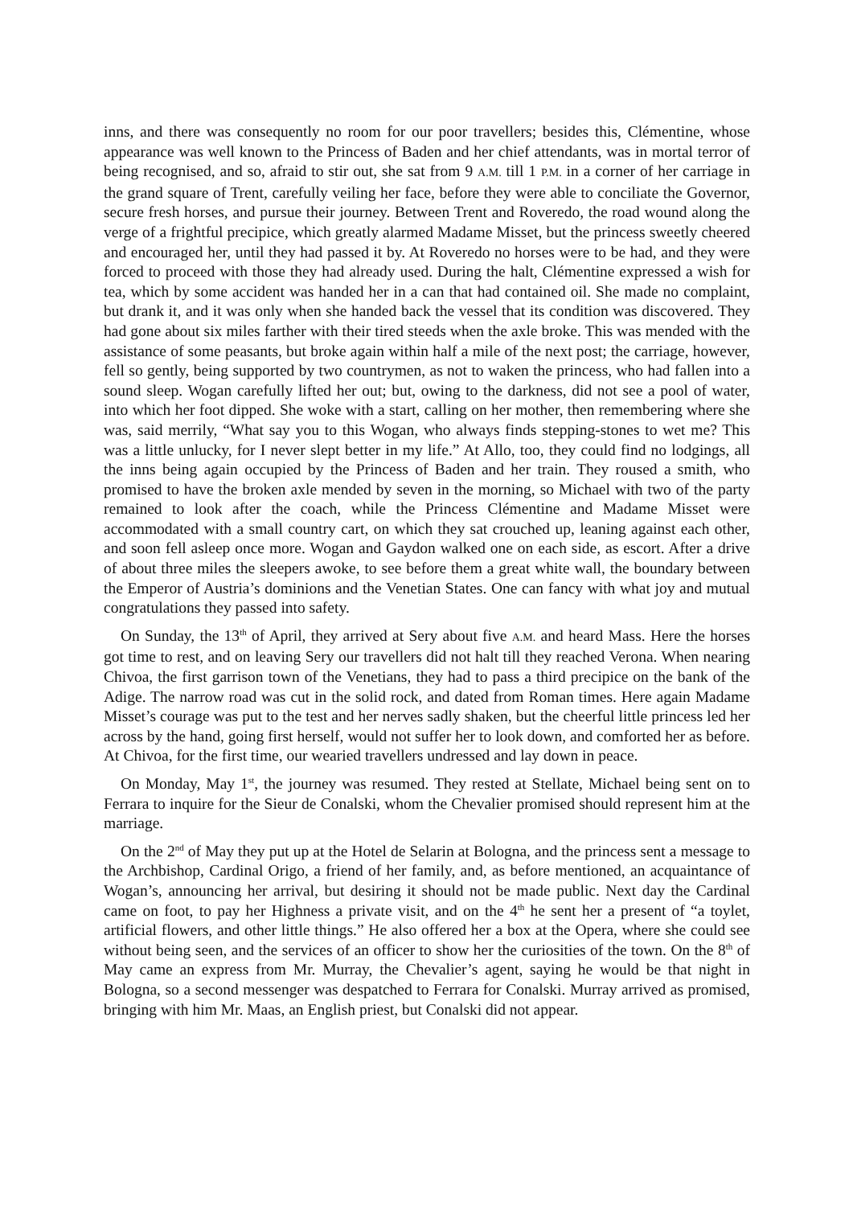inns, and there was consequently no room for our poor travellers; besides this, Clémentine, whose appearance was well known to the Princess of Baden and her chief attendants, was in mortal terror of being recognised, and so, afraid to stir out, she sat from 9 A.M. till 1 P.M. in a corner of her carriage in the grand square of Trent, carefully veiling her face, before they were able to conciliate the Governor, secure fresh horses, and pursue their journey. Between Trent and Roveredo, the road wound along the verge of a frightful precipice, which greatly alarmed Madame Misset, but the princess sweetly cheered and encouraged her, until they had passed it by. At Roveredo no horses were to be had, and they were forced to proceed with those they had already used. During the halt, Clémentine expressed a wish for tea, which by some accident was handed her in a can that had contained oil. She made no complaint, but drank it, and it was only when she handed back the vessel that its condition was discovered. They had gone about six miles farther with their tired steeds when the axle broke. This was mended with the assistance of some peasants, but broke again within half a mile of the next post; the carriage, however, fell so gently, being supported by two countrymen, as not to waken the princess, who had fallen into a sound sleep. Wogan carefully lifted her out; but, owing to the darkness, did not see a pool of water, into which her foot dipped. She woke with a start, calling on her mother, then remembering where she was, said merrily, “What say you to this Wogan, who always finds stepping-stones to wet me? This was a little unlucky, for I never slept better in my life.” At Allo, too, they could find no lodgings, all the inns being again occupied by the Princess of Baden and her train. They roused a smith, who promised to have the broken axle mended by seven in the morning, so Michael with two of the party remained to look after the coach, while the Princess Clémentine and Madame Misset were accommodated with a small country cart, on which they sat crouched up, leaning against each other, and soon fell asleep once more. Wogan and Gaydon walked one on each side, as escort. After a drive of about three miles the sleepers awoke, to see before them a great white wall, the boundary between the Emperor of Austria’s dominions and the Venetian States. One can fancy with what joy and mutual congratulations they passed into safety.
On Sunday, the 13<sup>th</sup> of April, they arrived at Sery about five A.M. and heard Mass. Here the horses got time to rest, and on leaving Sery our travellers did not halt till they reached Verona. When nearing Chivoa, the first garrison town of the Venetians, they had to pass a third precipice on the bank of the Adige. The narrow road was cut in the solid rock, and dated from Roman times. Here again Madame Misset’s courage was put to the test and her nerves sadly shaken, but the cheerful little princess led her across by the hand, going first herself, would not suffer her to look down, and comforted her as before. At Chivoa, for the first time, our wearied travellers undressed and lay down in peace.
On Monday, May 1<sup>st</sup>, the journey was resumed. They rested at Stellate, Michael being sent on to Ferrara to inquire for the Sieur de Conalski, whom the Chevalier promised should represent him at the marriage.
On the 2<sup>nd</sup> of May they put up at the Hotel de Selarin at Bologna, and the princess sent a message to the Archbishop, Cardinal Origo, a friend of her family, and, as before mentioned, an acquaintance of Wogan’s, announcing her arrival, but desiring it should not be made public. Next day the Cardinal came on foot, to pay her Highness a private visit, and on the 4<sup>th</sup> he sent her a present of “a toylet, artificial flowers, and other little things.” He also offered her a box at the Opera, where she could see without being seen, and the services of an officer to show her the curiosities of the town. On the 8<sup>th</sup> of May came an express from Mr. Murray, the Chevalier’s agent, saying he would be that night in Bologna, so a second messenger was despatched to Ferrara for Conalski. Murray arrived as promised, bringing with him Mr. Maas, an English priest, but Conalski did not appear.